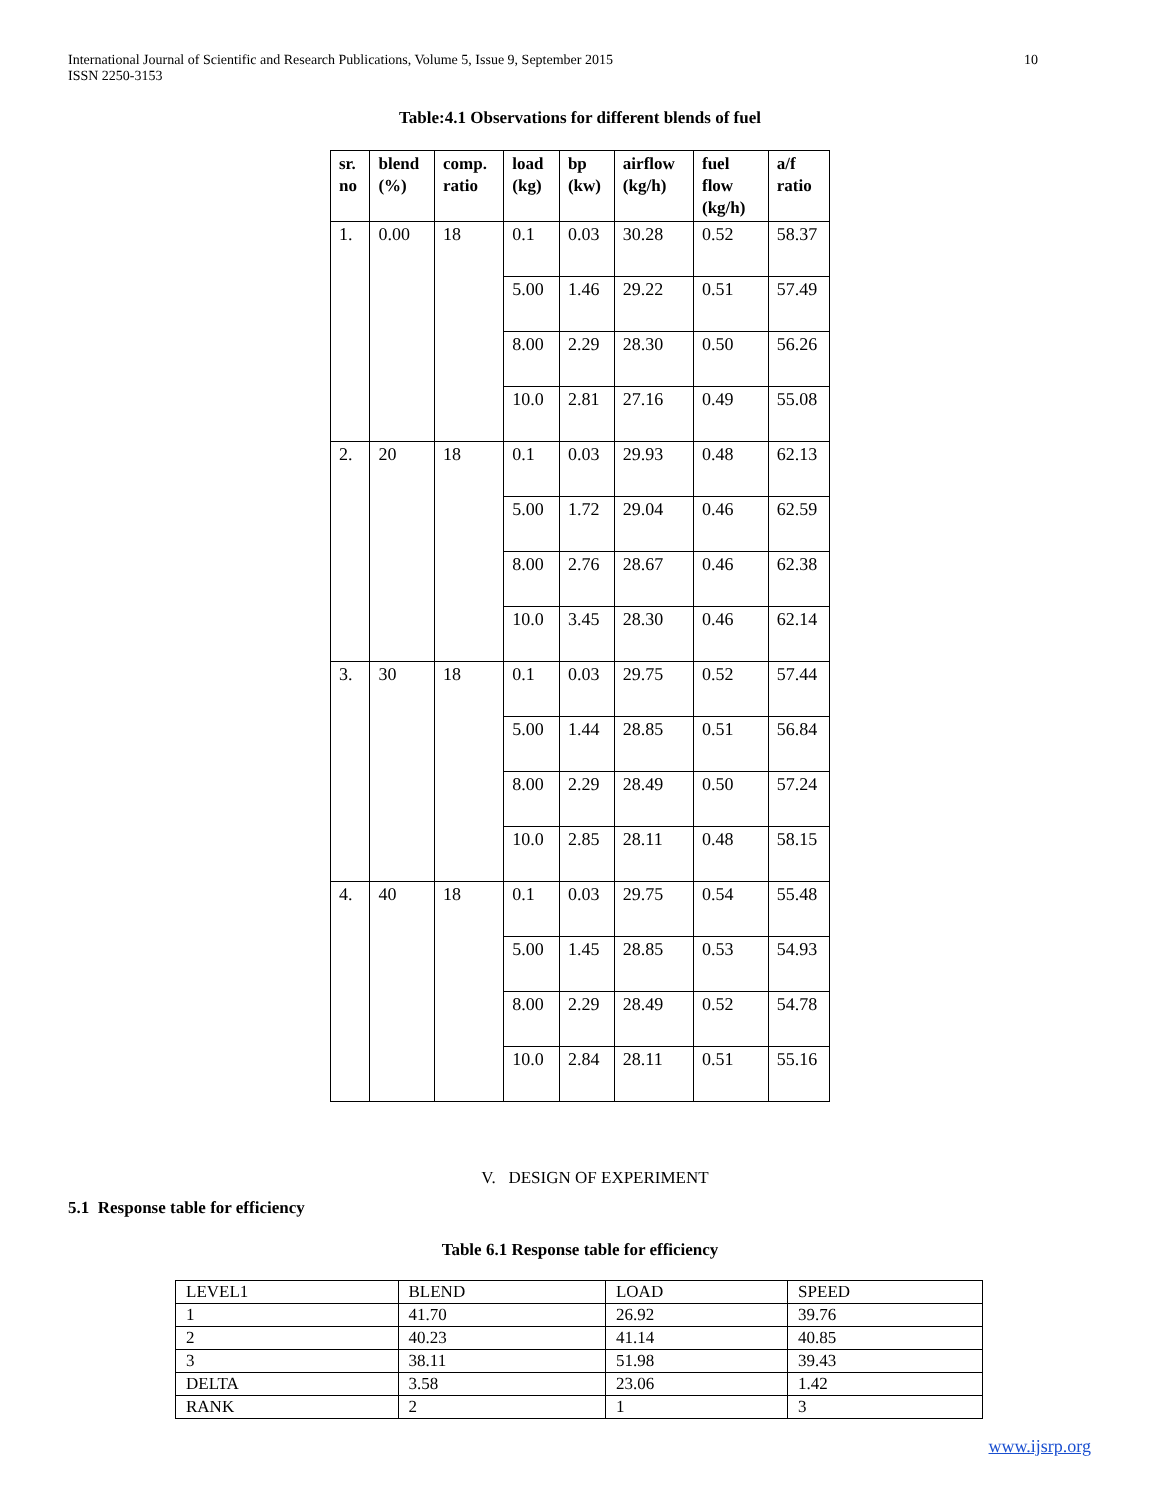10 International Journal of Scientific and Research Publications, Volume 5, Issue 9, September 2015
ISSN 2250-3153
Table:4.1 Observations for different blends of fuel
| sr. no | blend (%) | comp. ratio | load (kg) | bp (kw) | airflow (kg/h) | fuel flow (kg/h) | a/f ratio |
| --- | --- | --- | --- | --- | --- | --- | --- |
| 1. | 0.00 | 18 | 0.1 | 0.03 | 30.28 | 0.52 | 58.37 |
| | | | 5.00 | 1.46 | 29.22 | 0.51 | 57.49 |
| | | | 8.00 | 2.29 | 28.30 | 0.50 | 56.26 |
| | | | 10.0 | 2.81 | 27.16 | 0.49 | 55.08 |
| 2. | 20 | 18 | 0.1 | 0.03 | 29.93 | 0.48 | 62.13 |
| | | | 5.00 | 1.72 | 29.04 | 0.46 | 62.59 |
| | | | 8.00 | 2.76 | 28.67 | 0.46 | 62.38 |
| | | | 10.0 | 3.45 | 28.30 | 0.46 | 62.14 |
| 3. | 30 | 18 | 0.1 | 0.03 | 29.75 | 0.52 | 57.44 |
| | | | 5.00 | 1.44 | 28.85 | 0.51 | 56.84 |
| | | | 8.00 | 2.29 | 28.49 | 0.50 | 57.24 |
| | | | 10.0 | 2.85 | 28.11 | 0.48 | 58.15 |
| 4. | 40 | 18 | 0.1 | 0.03 | 29.75 | 0.54 | 55.48 |
| | | | 5.00 | 1.45 | 28.85 | 0.53 | 54.93 |
| | | | 8.00 | 2.29 | 28.49 | 0.52 | 54.78 |
| | | | 10.0 | 2.84 | 28.11 | 0.51 | 55.16 |
V. DESIGN OF EXPERIMENT
5.1 Response table for efficiency
Table 6.1 Response table for efficiency
| LEVEL1 | BLEND | LOAD | SPEED |
| 1 | 41.70 | 26.92 | 39.76 |
| 2 | 40.23 | 41.14 | 40.85 |
| 3 | 38.11 | 51.98 | 39.43 |
| DELTA | 3.58 | 23.06 | 1.42 |
| RANK | 2 | 1 | 3 |
www.ijsrp.org